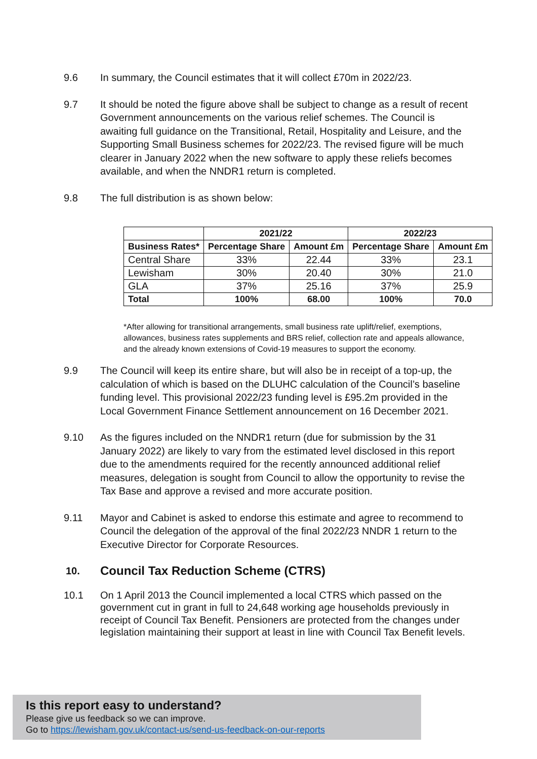9.6 In summary, the Council estimates that it will collect £70m in 2022/23.
9.7 It should be noted the figure above shall be subject to change as a result of recent Government announcements on the various relief schemes. The Council is awaiting full guidance on the Transitional, Retail, Hospitality and Leisure, and the Supporting Small Business schemes for 2022/23. The revised figure will be much clearer in January 2022 when the new software to apply these reliefs becomes available, and when the NNDR1 return is completed.
9.8 The full distribution is as shown below:
| | 2021/22 | | 2022/23 | |
| --- | --- | --- | --- | --- |
| Business Rates* | Percentage Share | Amount £m | Percentage Share | Amount £m |
| Central Share | 33% | 22.44 | 33% | 23.1 |
| Lewisham | 30% | 20.40 | 30% | 21.0 |
| GLA | 37% | 25.16 | 37% | 25.9 |
| Total | 100% | 68.00 | 100% | 70.0 |
*After allowing for transitional arrangements, small business rate uplift/relief, exemptions, allowances, business rates supplements and BRS relief, collection rate and appeals allowance, and the already known extensions of Covid-19 measures to support the economy.
9.9 The Council will keep its entire share, but will also be in receipt of a top-up, the calculation of which is based on the DLUHC calculation of the Council’s baseline funding level. This provisional 2022/23 funding level is £95.2m provided in the Local Government Finance Settlement announcement on 16 December 2021.
9.10 As the figures included on the NNDR1 return (due for submission by the 31 January 2022) are likely to vary from the estimated level disclosed in this report due to the amendments required for the recently announced additional relief measures, delegation is sought from Council to allow the opportunity to revise the Tax Base and approve a revised and more accurate position.
9.11 Mayor and Cabinet is asked to endorse this estimate and agree to recommend to Council the delegation of the approval of the final 2022/23 NNDR 1 return to the Executive Director for Corporate Resources.
10.
Council Tax Reduction Scheme (CTRS)
10.1 On 1 April 2013 the Council implemented a local CTRS which passed on the government cut in grant in full to 24,648 working age households previously in receipt of Council Tax Benefit. Pensioners are protected from the changes under legislation maintaining their support at least in line with Council Tax Benefit levels.
Is this report easy to understand?
Please give us feedback so we can improve.
Go to https://lewisham.gov.uk/contact-us/send-us-feedback-on-our-reports